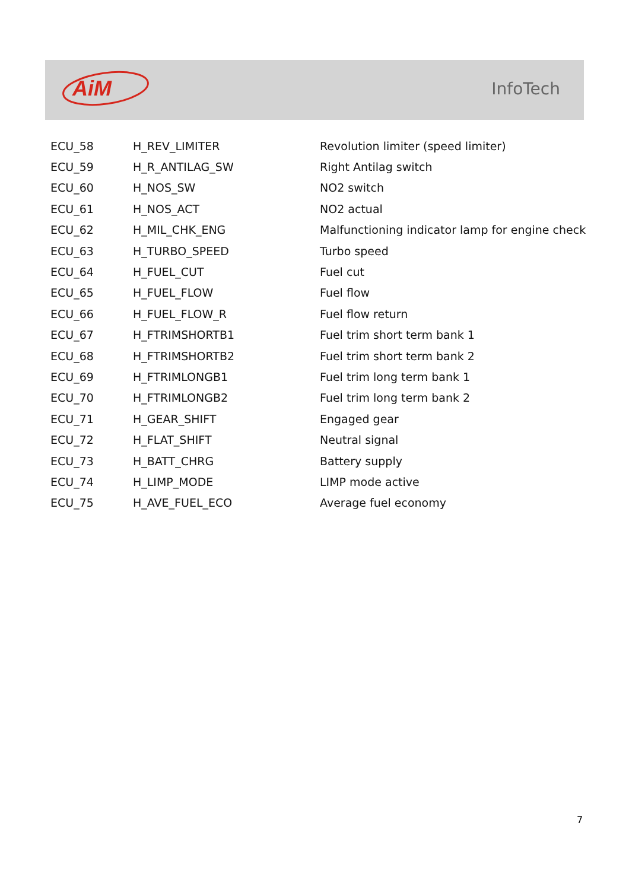AiM
InfoTech
| ECU_58 | H_REV_LIMITER | Revolution limiter (speed limiter) |
| ECU_59 | H_R_ANTILAG_SW | Right Antilag switch |
| ECU_60 | H_NOS_SW | NO2 switch |
| ECU_61 | H_NOS_ACT | NO2 actual |
| ECU_62 | H_MIL_CHK_ENG | Malfunctioning indicator lamp for engine check |
| ECU_63 | H_TURBO_SPEED | Turbo speed |
| ECU_64 | H_FUEL_CUT | Fuel cut |
| ECU_65 | H_FUEL_FLOW | Fuel flow |
| ECU_66 | H_FUEL_FLOW_R | Fuel flow return |
| ECU_67 | H_FTRIMSHORTB1 | Fuel trim short term bank 1 |
| ECU_68 | H_FTRIMSHORTB2 | Fuel trim short term bank 2 |
| ECU_69 | H_FTRIMLONGB1 | Fuel trim long term bank 1 |
| ECU_70 | H_FTRIMLONGB2 | Fuel trim long term bank 2 |
| ECU_71 | H_GEAR_SHIFT | Engaged gear |
| ECU_72 | H_FLAT_SHIFT | Neutral signal |
| ECU_73 | H_BATT_CHRG | Battery supply |
| ECU_74 | H_LIMP_MODE | LIMP mode active |
| ECU_75 | H_AVE_FUEL_ECO | Average fuel economy |
7